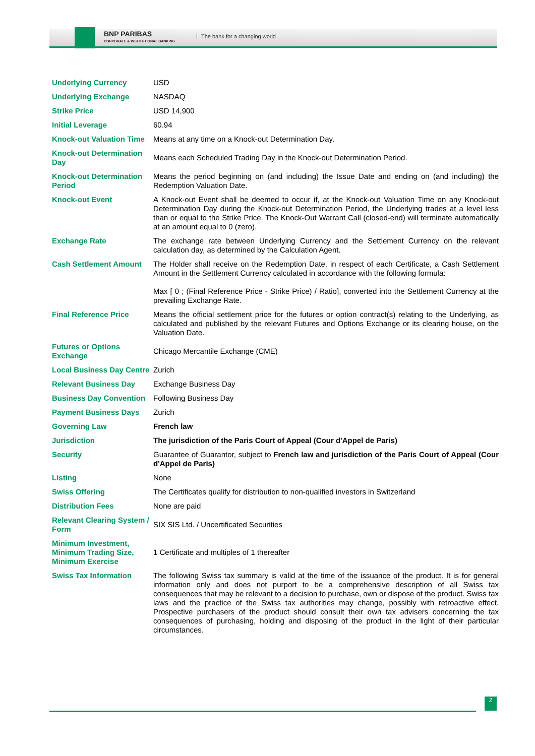BNP PARIBAS
CORPORATE & INSTITUTIONAL BANKING
The bank for a changing world
| Underlying Currency | USD |
| Underlying Exchange | NASDAQ |
| Strike Price | USD 14,900 |
| Initial Leverage | 60.94 |
| Knock-out Valuation Time | Means at any time on a Knock-out Determination Day. |
| Knock-out Determination Day | Means each Scheduled Trading Day in the Knock-out Determination Period. |
| Knock-out Determination Period | Means the period beginning on (and including) the Issue Date and ending on (and including) the Redemption Valuation Date. |
| Knock-out Event | A Knock-out Event shall be deemed to occur if, at the Knock-out Valuation Time on any Knock-out Determination Day during the Knock-out Determination Period, the Underlying trades at a level less than or equal to the Strike Price. The Knock-Out Warrant Call (closed-end) will terminate automatically at an amount equal to 0 (zero). |
| Exchange Rate | The exchange rate between Underlying Currency and the Settlement Currency on the relevant calculation day, as determined by the Calculation Agent. |
| Cash Settlement Amount | The Holder shall receive on the Redemption Date, in respect of each Certificate, a Cash Settlement Amount in the Settlement Currency calculated in accordance with the following formula: Max [ 0 ; (Final Reference Price - Strike Price) / Ratio], converted into the Settlement Currency at the prevailing Exchange Rate. |
| Final Reference Price | Means the official settlement price for the futures or option contract(s) relating to the Underlying, as calculated and published by the relevant Futures and Options Exchange or its clearing house, on the Valuation Date. |
| Futures or Options Exchange | Chicago Mercantile Exchange (CME) |
| Local Business Day Centre | Zurich |
| Relevant Business Day | Exchange Business Day |
| Business Day Convention | Following Business Day |
| Payment Business Days | Zurich |
| Governing Law | French law |
| Jurisdiction | The jurisdiction of the Paris Court of Appeal (Cour d'Appel de Paris) |
| Security | Guarantee of Guarantor, subject to French law and jurisdiction of the Paris Court of Appeal (Cour d'Appel de Paris) |
| Listing | None |
| Swiss Offering | The Certificates qualify for distribution to non-qualified investors in Switzerland |
| Distribution Fees | None are paid |
| Relevant Clearing System / Form | SIX SIS Ltd. / Uncertificated Securities |
| Minimum Investment, Minimum Trading Size, Minimum Exercise | 1 Certificate and multiples of 1 thereafter |
| Swiss Tax Information | The following Swiss tax summary is valid at the time of the issuance of the product. It is for general information only and does not purport to be a comprehensive description of all Swiss tax consequences that may be relevant to a decision to purchase, own or dispose of the product. Swiss tax laws and the practice of the Swiss tax authorities may change, possibly with retroactive effect. Prospective purchasers of the product should consult their own tax advisers concerning the tax consequences of purchasing, holding and disposing of the product in the light of their particular circumstances. |
2